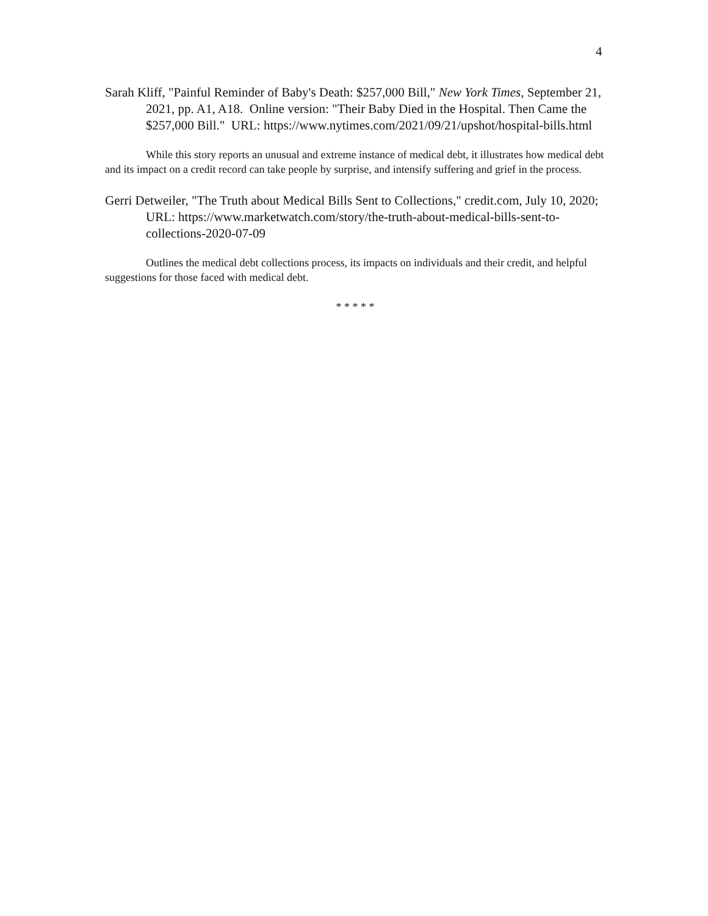4
Sarah Kliff, "Painful Reminder of Baby's Death: $257,000 Bill," New York Times, September 21, 2021, pp. A1, A18. Online version: "Their Baby Died in the Hospital. Then Came the $257,000 Bill." URL: https://www.nytimes.com/2021/09/21/upshot/hospital-bills.html
While this story reports an unusual and extreme instance of medical debt, it illustrates how medical debt and its impact on a credit record can take people by surprise, and intensify suffering and grief in the process.
Gerri Detweiler, "The Truth about Medical Bills Sent to Collections," credit.com, July 10, 2020; URL: https://www.marketwatch.com/story/the-truth-about-medical-bills-sent-to-collections-2020-07-09
Outlines the medical debt collections process, its impacts on individuals and their credit, and helpful suggestions for those faced with medical debt.
* * * * *